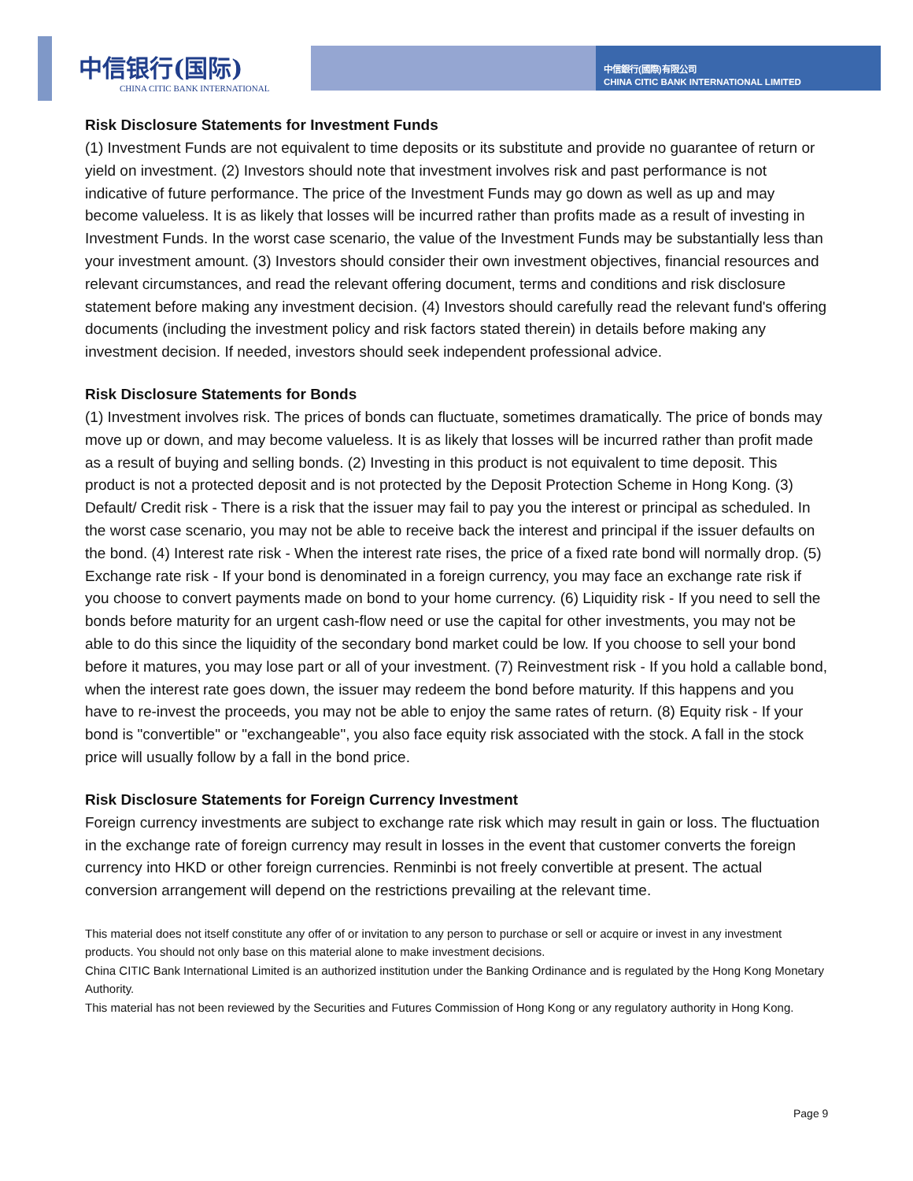中信银行(国际)
CHINA CITIC BANK INTERNATIONAL
中信銀行(國際)有限公司
CHINA CITIC BANK INTERNATIONAL LIMITED
Risk Disclosure Statements for Investment Funds
(1) Investment Funds are not equivalent to time deposits or its substitute and provide no guarantee of return or yield on investment. (2) Investors should note that investment involves risk and past performance is not indicative of future performance. The price of the Investment Funds may go down as well as up and may become valueless. It is as likely that losses will be incurred rather than profits made as a result of investing in Investment Funds. In the worst case scenario, the value of the Investment Funds may be substantially less than your investment amount. (3) Investors should consider their own investment objectives, financial resources and relevant circumstances, and read the relevant offering document, terms and conditions and risk disclosure statement before making any investment decision. (4) Investors should carefully read the relevant fund's offering documents (including the investment policy and risk factors stated therein) in details before making any investment decision. If needed, investors should seek independent professional advice.
Risk Disclosure Statements for Bonds
(1) Investment involves risk. The prices of bonds can fluctuate, sometimes dramatically. The price of bonds may move up or down, and may become valueless. It is as likely that losses will be incurred rather than profit made as a result of buying and selling bonds. (2) Investing in this product is not equivalent to time deposit. This product is not a protected deposit and is not protected by the Deposit Protection Scheme in Hong Kong. (3) Default/ Credit risk - There is a risk that the issuer may fail to pay you the interest or principal as scheduled. In the worst case scenario, you may not be able to receive back the interest and principal if the issuer defaults on the bond. (4) Interest rate risk - When the interest rate rises, the price of a fixed rate bond will normally drop. (5) Exchange rate risk - If your bond is denominated in a foreign currency, you may face an exchange rate risk if you choose to convert payments made on bond to your home currency. (6) Liquidity risk - If you need to sell the bonds before maturity for an urgent cash-flow need or use the capital for other investments, you may not be able to do this since the liquidity of the secondary bond market could be low. If you choose to sell your bond before it matures, you may lose part or all of your investment. (7) Reinvestment risk - If you hold a callable bond, when the interest rate goes down, the issuer may redeem the bond before maturity. If this happens and you have to re-invest the proceeds, you may not be able to enjoy the same rates of return. (8) Equity risk - If your bond is "convertible" or "exchangeable", you also face equity risk associated with the stock. A fall in the stock price will usually follow by a fall in the bond price.
Risk Disclosure Statements for Foreign Currency Investment
Foreign currency investments are subject to exchange rate risk which may result in gain or loss. The fluctuation in the exchange rate of foreign currency may result in losses in the event that customer converts the foreign currency into HKD or other foreign currencies. Renminbi is not freely convertible at present. The actual conversion arrangement will depend on the restrictions prevailing at the relevant time.
This material does not itself constitute any offer of or invitation to any person to purchase or sell or acquire or invest in any investment products. You should not only base on this material alone to make investment decisions.
China CITIC Bank International Limited is an authorized institution under the Banking Ordinance and is regulated by the Hong Kong Monetary Authority.
This material has not been reviewed by the Securities and Futures Commission of Hong Kong or any regulatory authority in Hong Kong.
Page 9